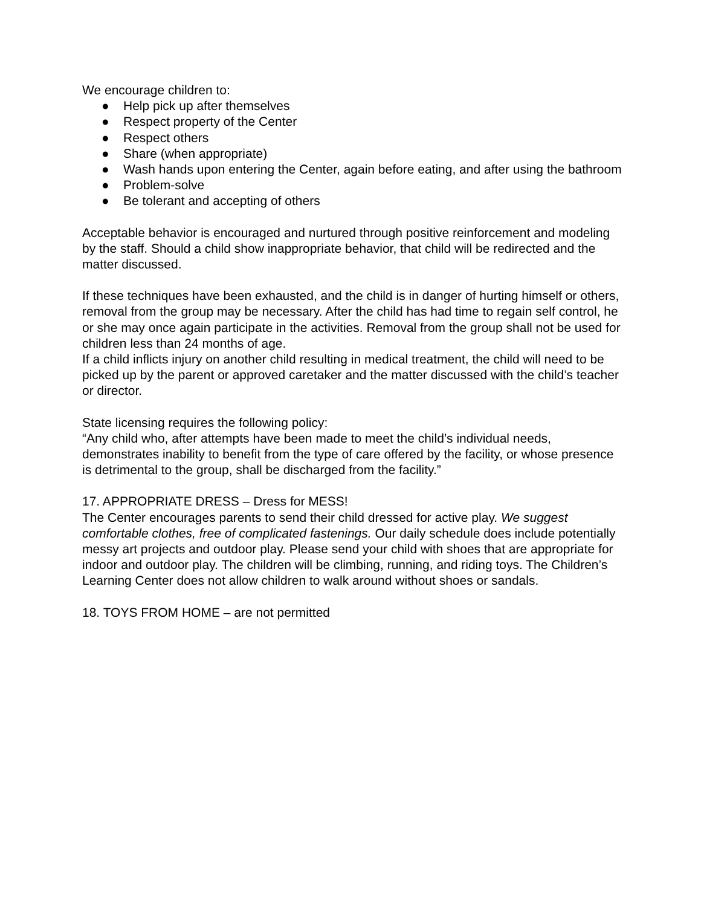We encourage children to:
● Help pick up after themselves
● Respect property of the Center
● Respect others
● Share (when appropriate)
● Wash hands upon entering the Center, again before eating, and after using the bathroom
● Problem-solve
● Be tolerant and accepting of others
Acceptable behavior is encouraged and nurtured through positive reinforcement and modeling by the staff. Should a child show inappropriate behavior, that child will be redirected and the matter discussed.
If these techniques have been exhausted, and the child is in danger of hurting himself or others, removal from the group may be necessary. After the child has had time to regain self control, he or she may once again participate in the activities. Removal from the group shall not be used for children less than 24 months of age.
If a child inflicts injury on another child resulting in medical treatment, the child will need to be picked up by the parent or approved caretaker and the matter discussed with the child’s teacher or director.
State licensing requires the following policy:
“Any child who, after attempts have been made to meet the child’s individual needs, demonstrates inability to benefit from the type of care offered by the facility, or whose presence is detrimental to the group, shall be discharged from the facility.”
17. APPROPRIATE DRESS – Dress for MESS!
The Center encourages parents to send their child dressed for active play. We suggest comfortable clothes, free of complicated fastenings. Our daily schedule does include potentially messy art projects and outdoor play. Please send your child with shoes that are appropriate for indoor and outdoor play. The children will be climbing, running, and riding toys. The Children’s Learning Center does not allow children to walk around without shoes or sandals.
18. TOYS FROM HOME – are not permitted